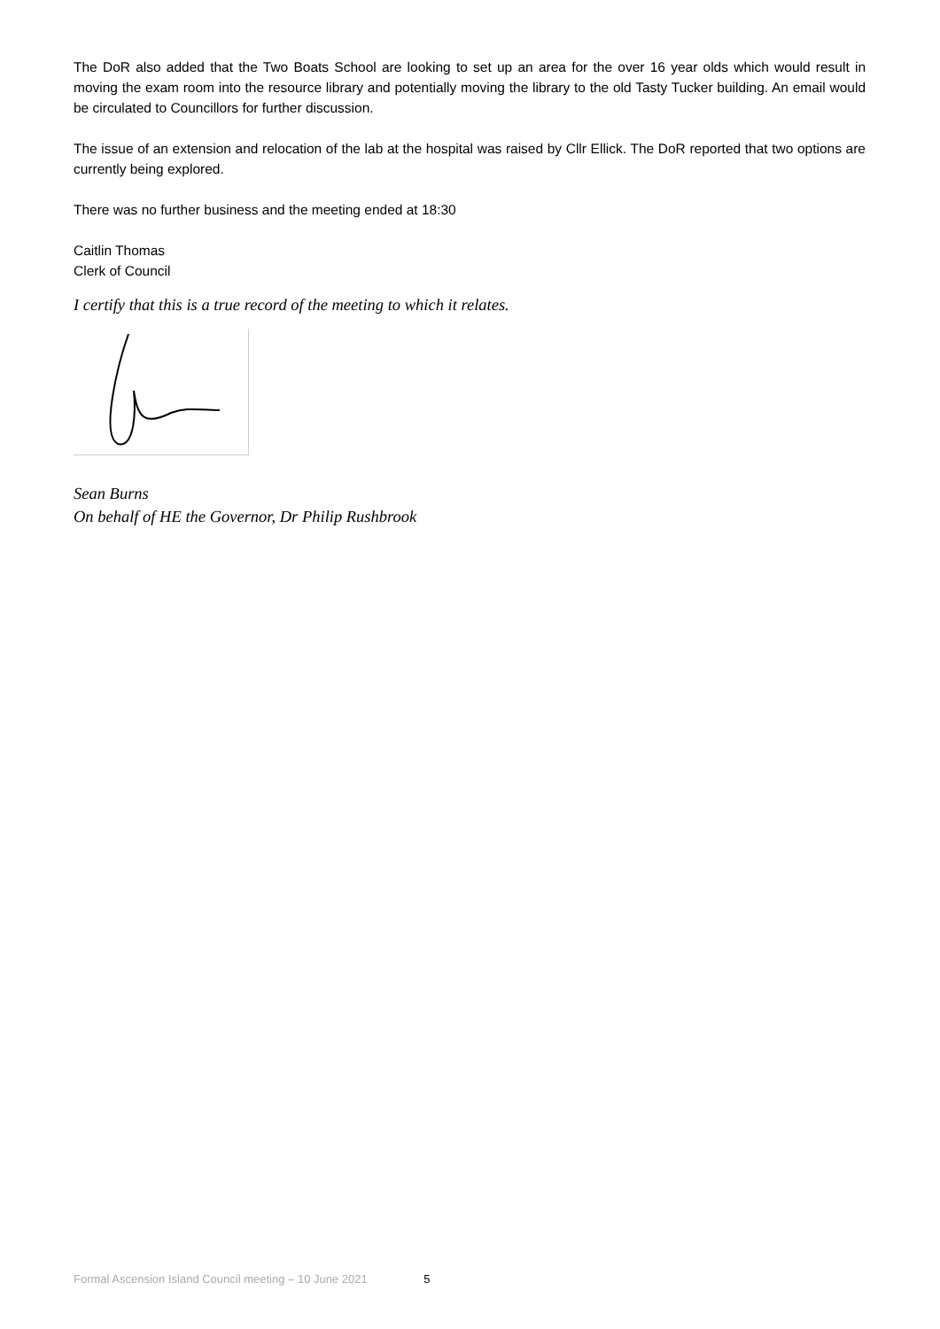The DoR also added that the Two Boats School are looking to set up an area for the over 16 year olds which would result in moving the exam room into the resource library and potentially moving the library to the old Tasty Tucker building. An email would be circulated to Councillors for further discussion.
The issue of an extension and relocation of the lab at the hospital was raised by Cllr Ellick. The DoR reported that two options are currently being explored.
There was no further business and the meeting ended at 18:30
Caitlin Thomas
Clerk of Council
I certify that this is a true record of the meeting to which it relates.
Sean Burns
On behalf of HE the Governor, Dr Philip Rushbrook
Formal Ascension Island Council meeting – 10 June 2021 5